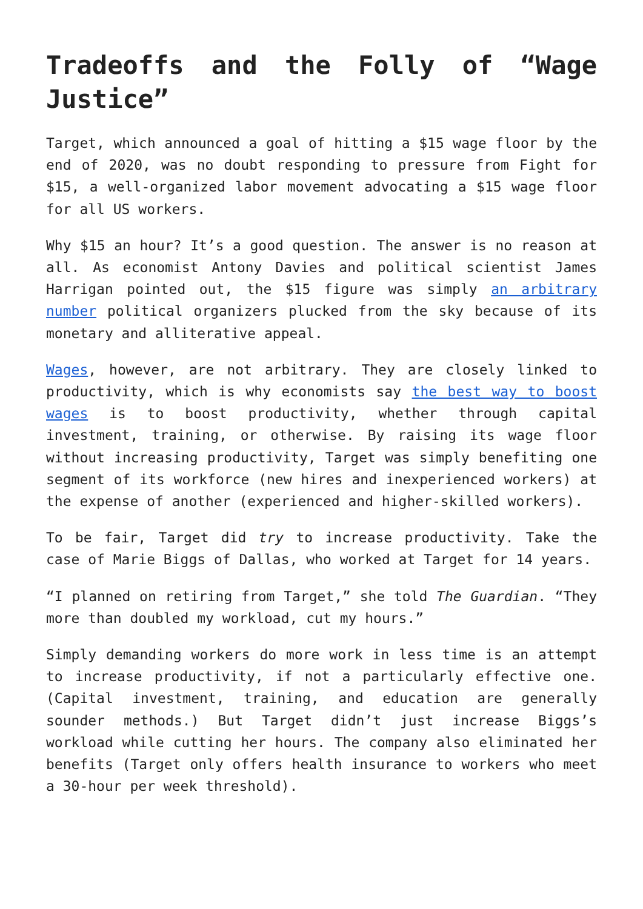Tradeoffs and the Folly of “Wage Justice”
Target, which announced a goal of hitting a $15 wage floor by the end of 2020, was no doubt responding to pressure from Fight for $15, a well-organized labor movement advocating a $15 wage floor for all US workers.
Why $15 an hour? It’s a good question. The answer is no reason at all. As economist Antony Davies and political scientist James Harrigan pointed out, the $15 figure was simply an arbitrary number political organizers plucked from the sky because of its monetary and alliterative appeal.
Wages, however, are not arbitrary. They are closely linked to productivity, which is why economists say the best way to boost wages is to boost productivity, whether through capital investment, training, or otherwise. By raising its wage floor without increasing productivity, Target was simply benefiting one segment of its workforce (new hires and inexperienced workers) at the expense of another (experienced and higher-skilled workers).
To be fair, Target did try to increase productivity. Take the case of Marie Biggs of Dallas, who worked at Target for 14 years.
“I planned on retiring from Target,” she told The Guardian. “They more than doubled my workload, cut my hours.”
Simply demanding workers do more work in less time is an attempt to increase productivity, if not a particularly effective one. (Capital investment, training, and education are generally sounder methods.) But Target didn’t just increase Biggs’s workload while cutting her hours. The company also eliminated her benefits (Target only offers health insurance to workers who meet a 30-hour per week threshold).